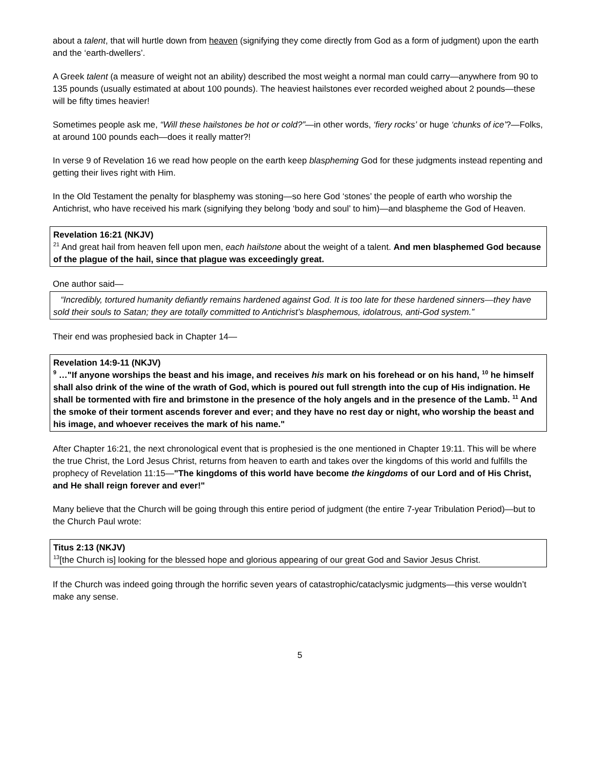about a talent, that will hurtle down from heaven (signifying they come directly from God as a form of judgment) upon the earth and the ‘earth-dwellers’.
A Greek talent (a measure of weight not an ability) described the most weight a normal man could carry—anywhere from 90 to 135 pounds (usually estimated at about 100 pounds). The heaviest hailstones ever recorded weighed about 2 pounds—these will be fifty times heavier!
Sometimes people ask me, “Will these hailstones be hot or cold?”—in other words, ‘fiery rocks’ or huge ‘chunks of ice’?—Folks, at around 100 pounds each—does it really matter?!
In verse 9 of Revelation 16 we read how people on the earth keep blaspheming God for these judgments instead repenting and getting their lives right with Him.
In the Old Testament the penalty for blasphemy was stoning—so here God ‘stones’ the people of earth who worship the Antichrist, who have received his mark (signifying they belong ‘body and soul’ to him)—and blaspheme the God of Heaven.
Revelation 16:21 (NKJV)
<sup>21</sup> And great hail from heaven fell upon men, each hailstone about the weight of a talent. And men blasphemed God because of the plague of the hail, since that plague was exceedingly great.
One author said—
“Incredibly, tortured humanity defiantly remains hardened against God. It is too late for these hardened sinners—they have sold their souls to Satan; they are totally committed to Antichrist’s blasphemous, idolatrous, anti-God system.”
Their end was prophesied back in Chapter 14—
Revelation 14:9-11 (NKJV)
<sup>9</sup> …"If anyone worships the beast and his image, and receives his mark on his forehead or on his hand, <sup>10</sup> he himself shall also drink of the wine of the wrath of God, which is poured out full strength into the cup of His indignation. He shall be tormented with fire and brimstone in the presence of the holy angels and in the presence of the Lamb. <sup>11</sup> And the smoke of their torment ascends forever and ever; and they have no rest day or night, who worship the beast and his image, and whoever receives the mark of his name."
After Chapter 16:21, the next chronological event that is prophesied is the one mentioned in Chapter 19:11. This will be where the true Christ, the Lord Jesus Christ, returns from heaven to earth and takes over the kingdoms of this world and fulfills the prophecy of Revelation 11:15—"The kingdoms of this world have become the kingdoms of our Lord and of His Christ, and He shall reign forever and ever!"
Many believe that the Church will be going through this entire period of judgment (the entire 7-year Tribulation Period)—but to the Church Paul wrote:
Titus 2:13 (NKJV)
<sup>13</sup> [the Church is] looking for the blessed hope and glorious appearing of our great God and Savior Jesus Christ.
If the Church was indeed going through the horrific seven years of catastrophic/cataclysmic judgments—this verse wouldn’t make any sense.
5